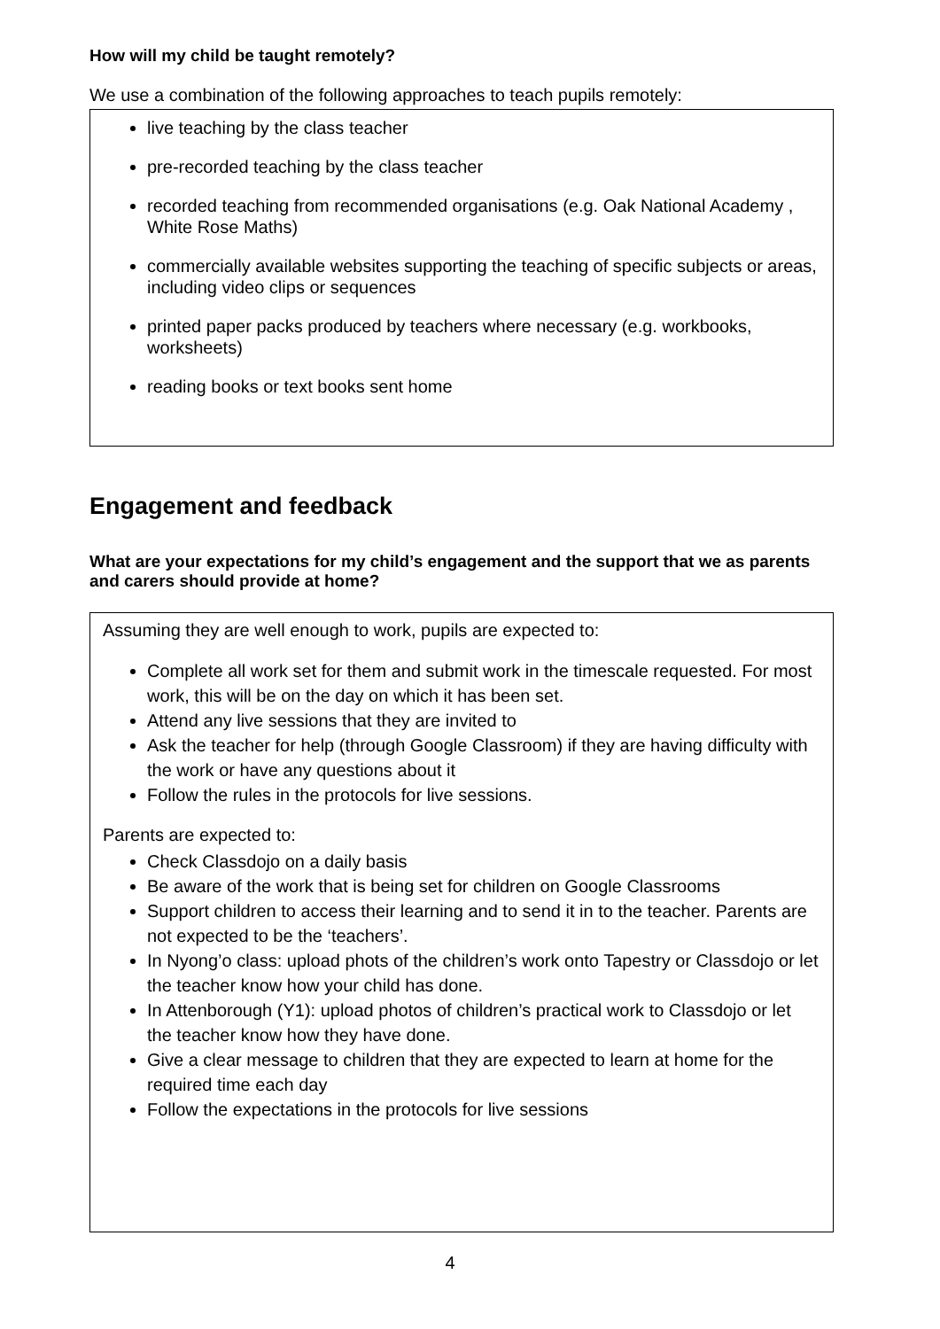How will my child be taught remotely?
We use a combination of the following approaches to teach pupils remotely:
live teaching by the class teacher
pre-recorded teaching by the class teacher
recorded teaching from recommended organisations (e.g. Oak National Academy , White Rose Maths)
commercially available websites supporting the teaching of specific subjects or areas, including video clips or sequences
printed paper packs produced by teachers where necessary (e.g. workbooks, worksheets)
reading books or text books sent home
Engagement and feedback
What are your expectations for my child’s engagement and the support that we as parents and carers should provide at home?
Assuming they are well enough to work, pupils are expected to:
Complete all work set for them and submit work in the timescale requested. For most work, this will be on the day on which it has been set.
Attend any live sessions that they are invited to
Ask the teacher for help (through Google Classroom) if they are having difficulty with the work or have any questions about it
Follow the rules in the protocols for live sessions.
Parents are expected to:
Check Classdojo on a daily basis
Be aware of the work that is being set for children on Google Classrooms
Support children to access their learning and to send it in to the teacher. Parents are not expected to be the ‘teachers’.
In Nyong’o class: upload phots of the children’s work onto Tapestry or Classdojo or let the teacher know how your child has done.
In Attenborough (Y1): upload photos of children’s practical work to Classdojo or let the teacher know how they have done.
Give a clear message to children that they are expected to learn at home for the required time each day
Follow the expectations in the protocols for live sessions
4